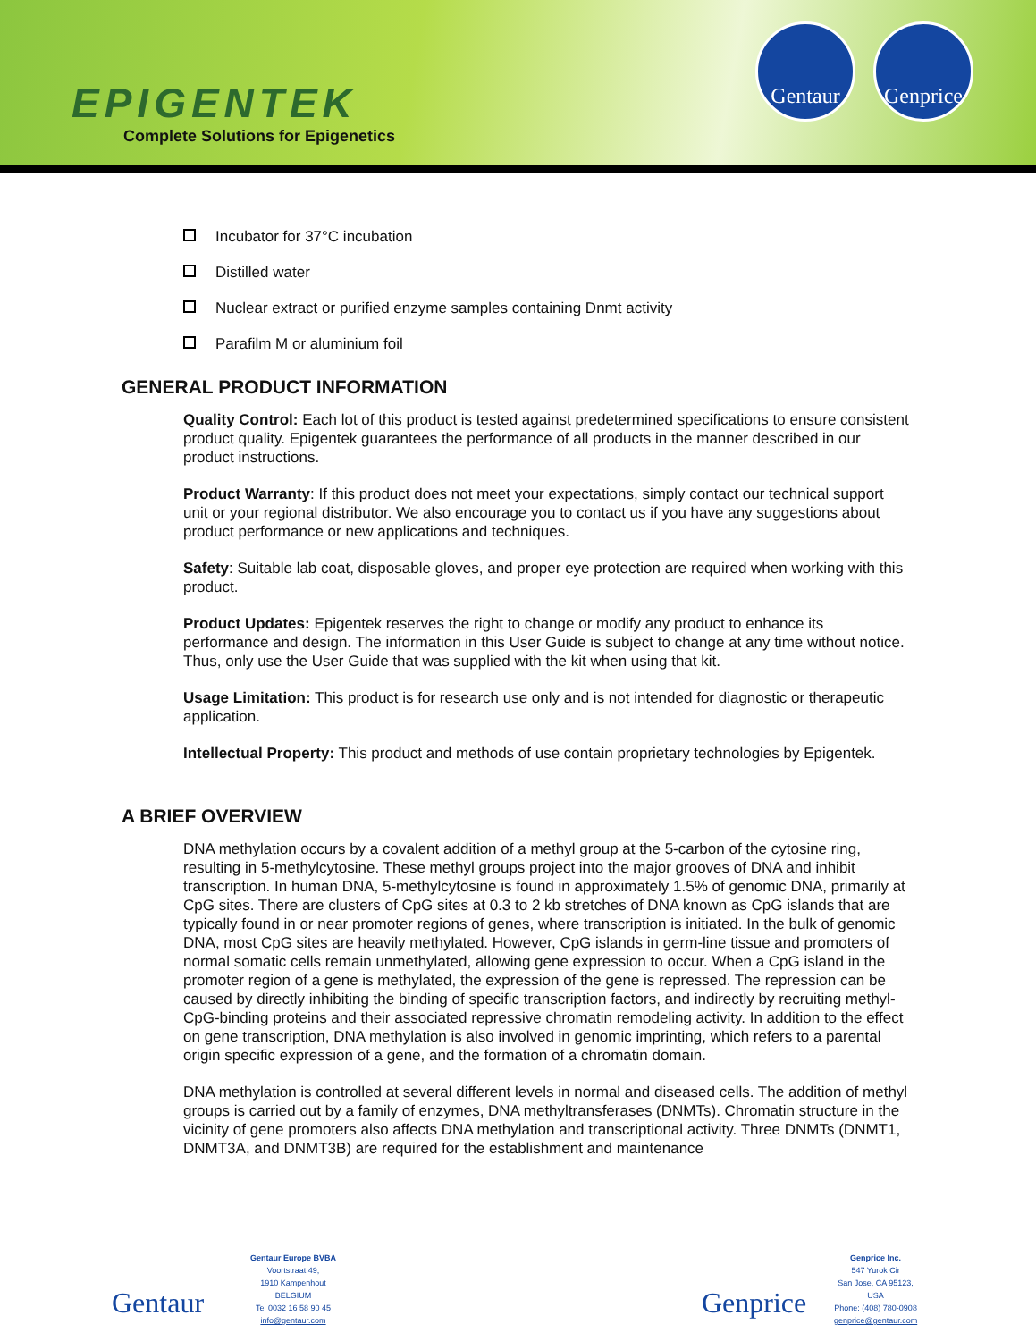EPIGENTEK
Complete Solutions for Epigenetics
Gentaur
Genprice
Incubator for 37°C incubation
Distilled water
Nuclear extract or purified enzyme samples containing Dnmt activity
Parafilm M or aluminium foil
GENERAL PRODUCT INFORMATION
Quality Control: Each lot of this product is tested against predetermined specifications to ensure consistent product quality. Epigentek guarantees the performance of all products in the manner described in our product instructions.
Product Warranty: If this product does not meet your expectations, simply contact our technical support unit or your regional distributor. We also encourage you to contact us if you have any suggestions about product performance or new applications and techniques.
Safety: Suitable lab coat, disposable gloves, and proper eye protection are required when working with this product.
Product Updates: Epigentek reserves the right to change or modify any product to enhance its performance and design. The information in this User Guide is subject to change at any time without notice. Thus, only use the User Guide that was supplied with the kit when using that kit.
Usage Limitation: This product is for research use only and is not intended for diagnostic or therapeutic application.
Intellectual Property: This product and methods of use contain proprietary technologies by Epigentek.
A BRIEF OVERVIEW
DNA methylation occurs by a covalent addition of a methyl group at the 5-carbon of the cytosine ring, resulting in 5-methylcytosine. These methyl groups project into the major grooves of DNA and inhibit transcription. In human DNA, 5-methylcytosine is found in approximately 1.5% of genomic DNA, primarily at CpG sites. There are clusters of CpG sites at 0.3 to 2 kb stretches of DNA known as CpG islands that are typically found in or near promoter regions of genes, where transcription is initiated. In the bulk of genomic DNA, most CpG sites are heavily methylated. However, CpG islands in germ-line tissue and promoters of normal somatic cells remain unmethylated, allowing gene expression to occur. When a CpG island in the promoter region of a gene is methylated, the expression of the gene is repressed. The repression can be caused by directly inhibiting the binding of specific transcription factors, and indirectly by recruiting methyl-CpG-binding proteins and their associated repressive chromatin remodeling activity. In addition to the effect on gene transcription, DNA methylation is also involved in genomic imprinting, which refers to a parental origin specific expression of a gene, and the formation of a chromatin domain.
DNA methylation is controlled at several different levels in normal and diseased cells. The addition of methyl groups is carried out by a family of enzymes, DNA methyltransferases (DNMTs). Chromatin structure in the vicinity of gene promoters also affects DNA methylation and transcriptional activity. Three DNMTs (DNMT1, DNMT3A, and DNMT3B) are required for the establishment and maintenance
Gentaur
Gentaur Europe BVBA
Voortstraat 49,
1910 Kampenhout
BELGIUM
Tel 0032 16 58 90 45
info@gentaur.com
Genprice
Genprice Inc.
547 Yurok Cir
San Jose, CA 95123,
USA
Phone: (408) 780-0908
genprice@gentaur.com